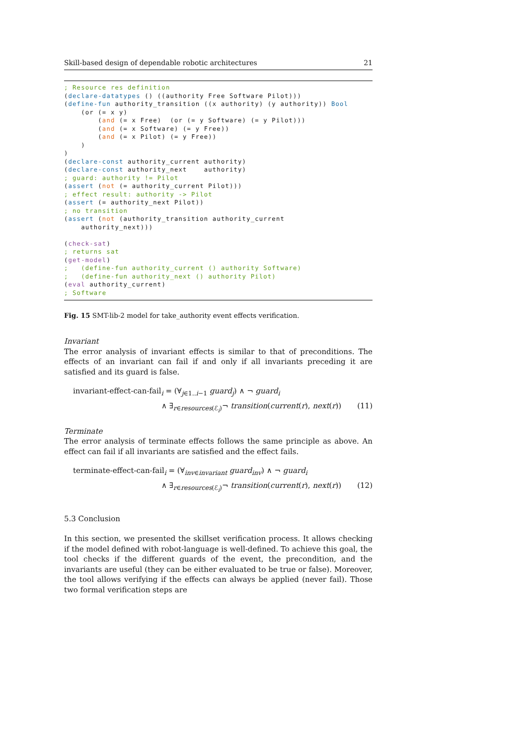Skill-based design of dependable robotic architectures 21
; Resource res definition
(declare-datatypes () ((authority Free Software Pilot)))
(define-fun authority_transition ((x authority) (y authority)) Bool
    (or (= x y)
        (and (= x Free)  (or (= y Software) (= y Pilot)))
        (and (= x Software) (= y Free))
        (and (= x Pilot) (= y Free))
    )
)
(declare-const authority_current authority)
(declare-const authority_next    authority)
; guard: authority != Pilot
(assert (not (= authority_current Pilot)))
; effect result: authority -> Pilot
(assert (= authority_next Pilot))
; no transition
(assert (not (authority_transition authority_current
    authority_next)))

(check-sat)
; returns sat
(get-model)
;   (define-fun authority_current () authority Software)
;   (define-fun authority_next () authority Pilot)
(eval authority_current)
; Software
Fig. 15 SMT-lib-2 model for take_authority event effects verification.
Invariant
The error analysis of invariant effects is similar to that of preconditions. The effects of an invariant can fail if and only if all invariants preceding it are satisfied and its guard is false.
invariant-effect-can-fail<sub>i</sub> = (∀<sub>j∈1..i−1</sub> guard<sub>j</sub>) ∧ ¬ guard<sub>i</sub>
∧ ∃<sub>r∈resources(ℰ<sub>i</sub>)</sub>¬ transition(current(r), next(r)) (11)
Terminate
The error analysis of terminate effects follows the same principle as above. An effect can fail if all invariants are satisfied and the effect fails.
terminate-effect-can-fail<sub>i</sub> = (∀<sub>inv∈invariant</sub> guard<sub>inv</sub>) ∧ ¬ guard<sub>i</sub>
∧ ∃<sub>r∈resources(ℰ<sub>i</sub>)</sub>¬ transition(current(r), next(r)) (12)
5.3 Conclusion
In this section, we presented the skillset verification process. It allows checking if the model defined with robot-language is well-defined. To achieve this goal, the tool checks if the different guards of the event, the precondition, and the invariants are useful (they can be either evaluated to be true or false). Moreover, the tool allows verifying if the effects can always be applied (never fail). Those two formal verification steps are